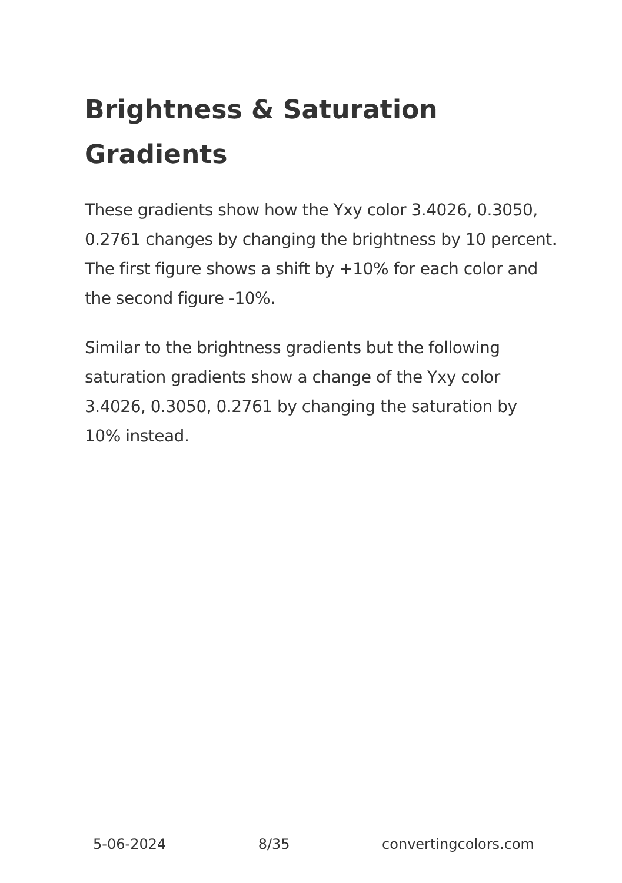Brightness & Saturation Gradients
These gradients show how the Yxy color 3.4026, 0.3050, 0.2761 changes by changing the brightness by 10 percent. The first figure shows a shift by +10% for each color and the second figure -10%.
Similar to the brightness gradients but the following saturation gradients show a change of the Yxy color 3.4026, 0.3050, 0.2761 by changing the saturation by 10% instead.
5-06-2024 8/35 convertingcolors.com